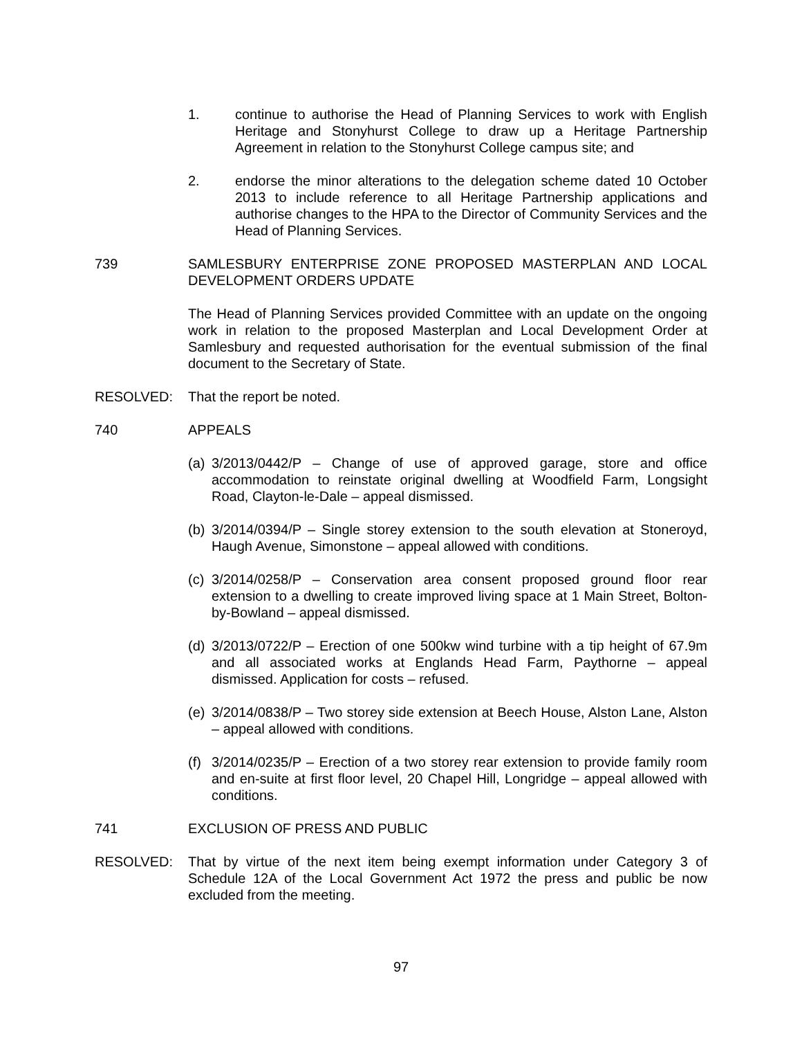1. continue to authorise the Head of Planning Services to work with English Heritage and Stonyhurst College to draw up a Heritage Partnership Agreement in relation to the Stonyhurst College campus site; and
2. endorse the minor alterations to the delegation scheme dated 10 October 2013 to include reference to all Heritage Partnership applications and authorise changes to the HPA to the Director of Community Services and the Head of Planning Services.
739 SAMLESBURY ENTERPRISE ZONE PROPOSED MASTERPLAN AND LOCAL DEVELOPMENT ORDERS UPDATE
The Head of Planning Services provided Committee with an update on the ongoing work in relation to the proposed Masterplan and Local Development Order at Samlesbury and requested authorisation for the eventual submission of the final document to the Secretary of State.
RESOLVED: That the report be noted.
740 APPEALS
(a)
3/2013/0442/P – Change of use of approved garage, store and office accommodation to reinstate original dwelling at Woodfield Farm, Longsight Road, Clayton-le-Dale – appeal dismissed.
(b)
3/2014/0394/P – Single storey extension to the south elevation at Stoneroyd, Haugh Avenue, Simonstone – appeal allowed with conditions.
(c)
3/2014/0258/P – Conservation area consent proposed ground floor rear extension to a dwelling to create improved living space at 1 Main Street, Bolton-by-Bowland – appeal dismissed.
(d)
3/2013/0722/P – Erection of one 500kw wind turbine with a tip height of 67.9m and all associated works at Englands Head Farm, Paythorne – appeal dismissed. Application for costs – refused.
(e)
3/2014/0838/P – Two storey side extension at Beech House, Alston Lane, Alston – appeal allowed with conditions.
(f)
3/2014/0235/P – Erection of a two storey rear extension to provide family room and en-suite at first floor level, 20 Chapel Hill, Longridge – appeal allowed with conditions.
741 EXCLUSION OF PRESS AND PUBLIC
RESOLVED: That by virtue of the next item being exempt information under Category 3 of Schedule 12A of the Local Government Act 1972 the press and public be now excluded from the meeting.
97